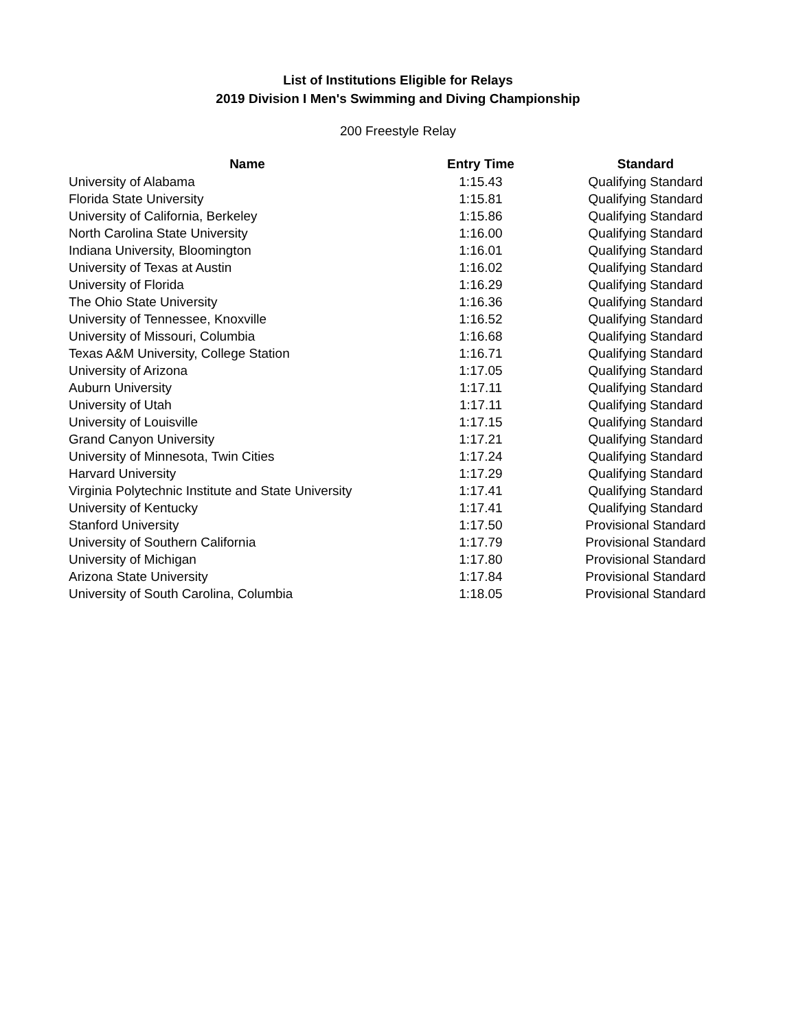List of Institutions Eligible for Relays
2019 Division I Men's Swimming and Diving Championship
200 Freestyle Relay
| Name | Entry Time | Standard |
| --- | --- | --- |
| University of Alabama | 1:15.43 | Qualifying Standard |
| Florida State University | 1:15.81 | Qualifying Standard |
| University of California, Berkeley | 1:15.86 | Qualifying Standard |
| North Carolina State University | 1:16.00 | Qualifying Standard |
| Indiana University, Bloomington | 1:16.01 | Qualifying Standard |
| University of Texas at Austin | 1:16.02 | Qualifying Standard |
| University of Florida | 1:16.29 | Qualifying Standard |
| The Ohio State University | 1:16.36 | Qualifying Standard |
| University of Tennessee, Knoxville | 1:16.52 | Qualifying Standard |
| University of Missouri, Columbia | 1:16.68 | Qualifying Standard |
| Texas A&M University, College Station | 1:16.71 | Qualifying Standard |
| University of Arizona | 1:17.05 | Qualifying Standard |
| Auburn University | 1:17.11 | Qualifying Standard |
| University of Utah | 1:17.11 | Qualifying Standard |
| University of Louisville | 1:17.15 | Qualifying Standard |
| Grand Canyon University | 1:17.21 | Qualifying Standard |
| University of Minnesota, Twin Cities | 1:17.24 | Qualifying Standard |
| Harvard University | 1:17.29 | Qualifying Standard |
| Virginia Polytechnic Institute and State University | 1:17.41 | Qualifying Standard |
| University of Kentucky | 1:17.41 | Qualifying Standard |
| Stanford University | 1:17.50 | Provisional Standard |
| University of Southern California | 1:17.79 | Provisional Standard |
| University of Michigan | 1:17.80 | Provisional Standard |
| Arizona State University | 1:17.84 | Provisional Standard |
| University of South Carolina, Columbia | 1:18.05 | Provisional Standard |